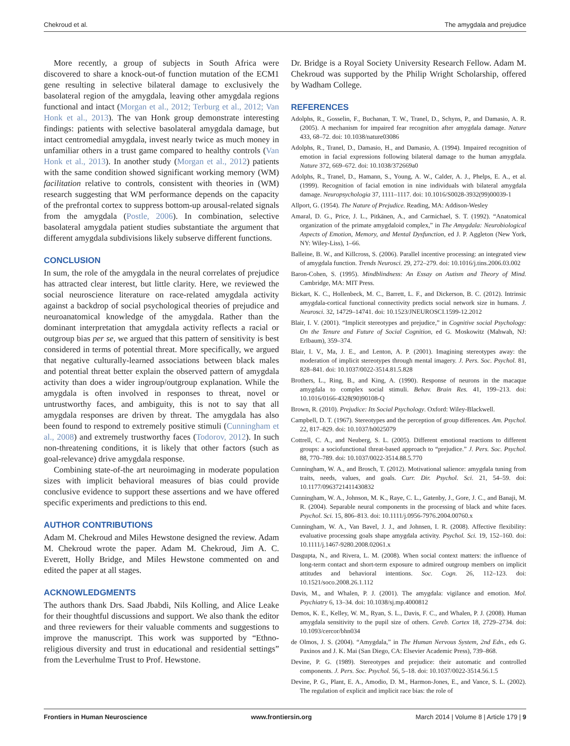Chekroud et al. The amygdala and prejudice
More recently, a group of subjects in South Africa were discovered to share a knock-out-of function mutation of the ECM1 gene resulting in selective bilateral damage to exclusively the basolateral region of the amygdala, leaving other amygdala regions functional and intact (Morgan et al., 2012; Terburg et al., 2012; Van Honk et al., 2013). The van Honk group demonstrate interesting findings: patients with selective basolateral amygdala damage, but intact centromedial amygdala, invest nearly twice as much money in unfamiliar others in a trust game compared to healthy controls (Van Honk et al., 2013). In another study (Morgan et al., 2012) patients with the same condition showed significant working memory (WM) facilitation relative to controls, consistent with theories in (WM) research suggesting that WM performance depends on the capacity of the prefrontal cortex to suppress bottom-up arousal-related signals from the amygdala (Postle, 2006). In combination, selective basolateral amygdala patient studies substantiate the argument that different amygdala subdivisions likely subserve different functions.
CONCLUSION
In sum, the role of the amygdala in the neural correlates of prejudice has attracted clear interest, but little clarity. Here, we reviewed the social neuroscience literature on race-related amygdala activity against a backdrop of social psychological theories of prejudice and neuroanatomical knowledge of the amygdala. Rather than the dominant interpretation that amygdala activity reflects a racial or outgroup bias per se, we argued that this pattern of sensitivity is best considered in terms of potential threat. More specifically, we argued that negative culturally-learned associations between black males and potential threat better explain the observed pattern of amygdala activity than does a wider ingroup/outgroup explanation. While the amygdala is often involved in responses to threat, novel or untrustworthy faces, and ambiguity, this is not to say that all amygdala responses are driven by threat. The amygdala has also been found to respond to extremely positive stimuli (Cunningham et al., 2008) and extremely trustworthy faces (Todorov, 2012). In such non-threatening conditions, it is likely that other factors (such as goal-relevance) drive amygdala response.
Combining state-of-the art neuroimaging in moderate population sizes with implicit behavioral measures of bias could provide conclusive evidence to support these assertions and we have offered specific experiments and predictions to this end.
AUTHOR CONTRIBUTIONS
Adam M. Chekroud and Miles Hewstone designed the review. Adam M. Chekroud wrote the paper. Adam M. Chekroud, Jim A. C. Everett, Holly Bridge, and Miles Hewstone commented on and edited the paper at all stages.
ACKNOWLEDGMENTS
The authors thank Drs. Saad Jbabdi, Nils Kolling, and Alice Leake for their thoughtful discussions and support. We also thank the editor and three reviewers for their valuable comments and suggestions to improve the manuscript. This work was supported by “Ethno-religious diversity and trust in educational and residential settings” from the Leverhulme Trust to Prof. Hewstone.
Dr. Bridge is a Royal Society University Research Fellow. Adam M. Chekroud was supported by the Philip Wright Scholarship, offered by Wadham College.
REFERENCES
Adolphs, R., Gosselin, F., Buchanan, T. W., Tranel, D., Schyns, P., and Damasio, A. R. (2005). A mechanism for impaired fear recognition after amygdala damage. Nature 433, 68–72. doi: 10.1038/nature03086
Adolphs, R., Tranel, D., Damasio, H., and Damasio, A. (1994). Impaired recognition of emotion in facial expressions following bilateral damage to the human amygdala. Nature 372, 669–672. doi: 10.1038/372669a0
Adolphs, R., Tranel, D., Hamann, S., Young, A. W., Calder, A. J., Phelps, E. A., et al. (1999). Recognition of facial emotion in nine individuals with bilateral amygdala damage. Neuropsychologia 37, 1111–1117. doi: 10.1016/S0028-3932(99)00039-1
Allport, G. (1954). The Nature of Prejudice. Reading, MA: Addison-Wesley
Amaral, D. G., Price, J. L., Pitkänen, A., and Carmichael, S. T. (1992). “Anatomical organization of the primate amygdaloid complex,” in The Amygdala: Neurobiological Aspects of Emotion, Memory, and Mental Dysfunction, ed J. P. Aggleton (New York, NY: Wiley-Liss), 1–66.
Balleine, B. W., and Killcross, S. (2006). Parallel incentive processing: an integrated view of amygdala function. Trends Neurosci. 29, 272–279. doi: 10.1016/j.tins.2006.03.002
Baron-Cohen, S. (1995). Mindblindness: An Essay on Autism and Theory of Mind. Cambridge, MA: MIT Press.
Bickart, K. C., Hollenbeck, M. C., Barrett, L. F., and Dickerson, B. C. (2012). Intrinsic amygdala-cortical functional connectivity predicts social network size in humans. J. Neurosci. 32, 14729–14741. doi: 10.1523/JNEUROSCI.1599-12.2012
Blair, I. V. (2001). “Implicit stereotypes and prejudice,” in Cognitive social Psychology: On the Tenure and Future of Social Cognition, ed G. Moskowitz (Mahwah, NJ: Erlbaum), 359–374.
Blair, I. V., Ma, J. E., and Lenton, A. P. (2001). Imagining stereotypes away: the moderation of implicit stereotypes through mental imagery. J. Pers. Soc. Psychol. 81, 828–841. doi: 10.1037/0022-3514.81.5.828
Brothers, L., Ring, B., and King, A. (1990). Response of neurons in the macaque amygdala to complex social stimuli. Behav. Brain Res. 41, 199–213. doi: 10.1016/0166-4328(90)90108-Q
Brown, R. (2010). Prejudice: Its Social Psychology. Oxford: Wiley-Blackwell.
Campbell, D. T. (1967). Stereotypes and the perception of group differences. Am. Psychol. 22, 817–829. doi: 10.1037/h0025079
Cottrell, C. A., and Neuberg, S. L. (2005). Different emotional reactions to different groups: a sociofunctional threat-based approach to “prejudice.” J. Pers. Soc. Psychol. 88, 770–789. doi: 10.1037/0022-3514.88.5.770
Cunningham, W. A., and Brosch, T. (2012). Motivational salience: amygdala tuning from traits, needs, values, and goals. Curr. Dir. Psychol. Sci. 21, 54–59. doi: 10.1177/0963721411430832
Cunningham, W. A., Johnson, M. K., Raye, C. L., Gatenby, J., Gore, J. C., and Banaji, M. R. (2004). Separable neural components in the processing of black and white faces. Psychol. Sci. 15, 806–813. doi: 10.1111/j.0956-7976.2004.00760.x
Cunningham, W. A., Van Bavel, J. J., and Johnsen, I. R. (2008). Affective flexibility: evaluative processing goals shape amygdala activity. Psychol. Sci. 19, 152–160. doi: 10.1111/j.1467-9280.2008.02061.x
Dasgupta, N., and Rivera, L. M. (2008). When social context matters: the influence of long-term contact and short-term exposure to admired outgroup members on implicit attitudes and behavioral intentions. Soc. Cogn. 26, 112–123. doi: 10.1521/soco.2008.26.1.112
Davis, M., and Whalen, P. J. (2001). The amygdala: vigilance and emotion. Mol. Psychiatry 6, 13–34. doi: 10.1038/sj.mp.4000812
Demos, K. E., Kelley, W. M., Ryan, S. L., Davis, F. C., and Whalen, P. J. (2008). Human amygdala sensitivity to the pupil size of others. Cereb. Cortex 18, 2729–2734. doi: 10.1093/cercor/bhn034
de Olmos, J. S. (2004). “Amygdala,” in The Human Nervous System, 2nd Edn., eds G. Paxinos and J. K. Mai (San Diego, CA: Elsevier Academic Press), 739–868.
Devine, P. G. (1989). Stereotypes and prejudice: their automatic and controlled components. J. Pers. Soc. Psychol. 56, 5–18. doi: 10.1037/0022-3514.56.1.5
Devine, P. G., Plant, E. A., Amodio, D. M., Harmon-Jones, E., and Vance, S. L. (2002). The regulation of explicit and implicit race bias: the role of
Frontiers in Human Neuroscience www.frontiersin.org March 2014 | Volume 8 | Article 179 | 9